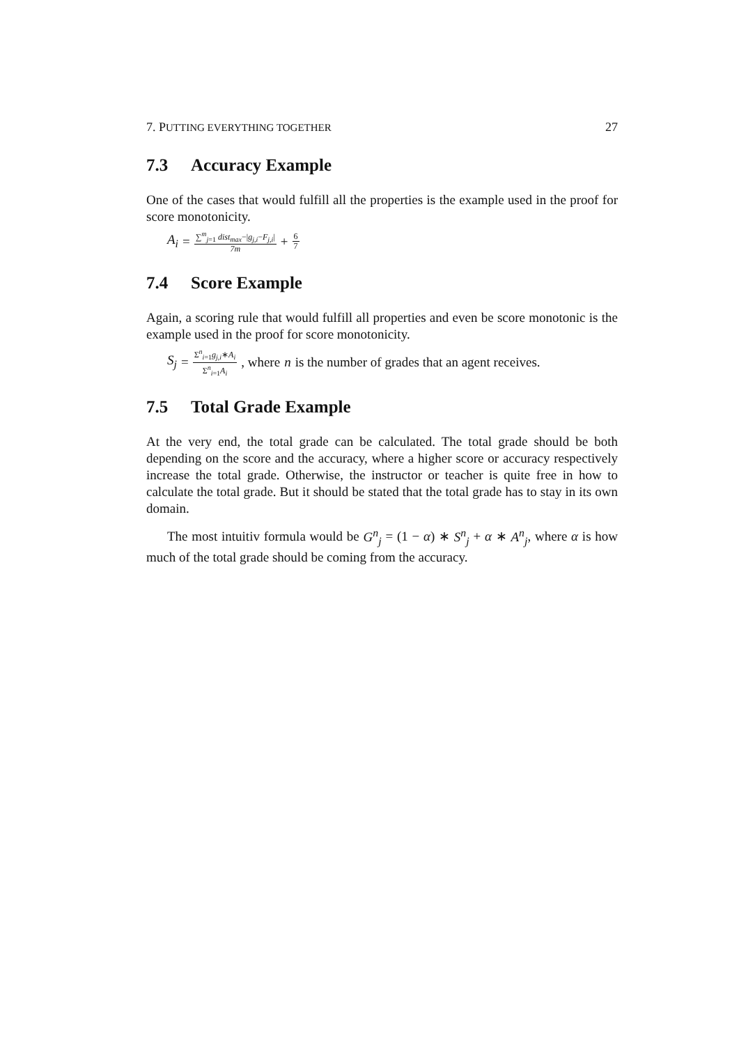7. PUTTING EVERYTHING TOGETHER 27
7.3 Accuracy Example
One of the cases that would fulfill all the properties is the example used in the proof for score monotonicity.
A<sub>i</sub> = ∑<sup>m</sup><sub>j=1</sub> dist<sub>max</sub>−|g<sub>j,i</sub>−F<sub>j,i</sub>| 7m + 6 7
7.4 Score Example
Again, a scoring rule that would fulfill all properties and even be score monotonic is the example used in the proof for score monotonicity.
S<sub>j</sub> = Σ<sup>n</sup><sub>i=1</sub>g<sub>j,i</sub>∗A<sub>i</sub> Σ<sup>n</sup><sub>i=1</sub>A<sub>i</sub>, where n is the number of grades that an agent receives.
7.5 Total Grade Example
At the very end, the total grade can be calculated. The total grade should be both depending on the score and the accuracy, where a higher score or accuracy respectively increase the total grade. Otherwise, the instructor or teacher is quite free in how to calculate the total grade. But it should be stated that the total grade has to stay in its own domain.
The most intuitiv formula would be G<sup>n</sup><sub>j</sub> = (1 − α) ∗ S<sup>n</sup><sub>j</sub> + α ∗ A<sup>n</sup><sub>j</sub>, where α is how much of the total grade should be coming from the accuracy.